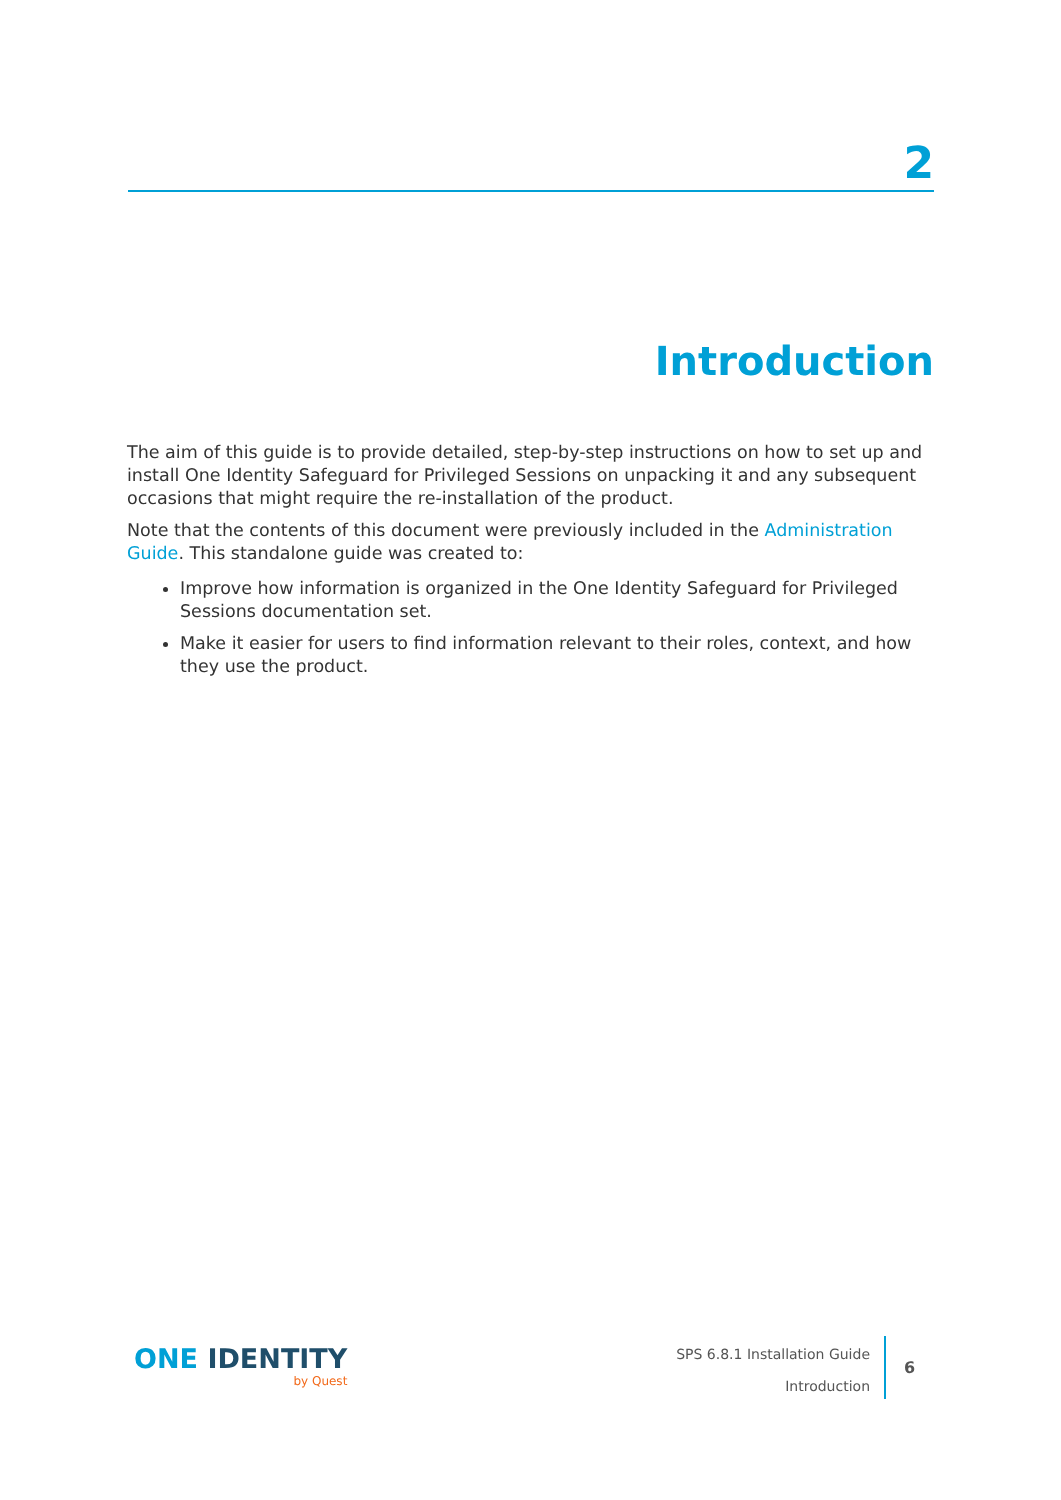2
Introduction
The aim of this guide is to provide detailed, step-by-step instructions on how to set up and install One Identity Safeguard for Privileged Sessions on unpacking it and any subsequent occasions that might require the re-installation of the product.
Note that the contents of this document were previously included in the Administration Guide. This standalone guide was created to:
Improve how information is organized in the One Identity Safeguard for Privileged Sessions documentation set.
Make it easier for users to find information relevant to their roles, context, and how they use the product.
ONE IDENTITY
by Quest
SPS 6.8.1 Installation Guide
Introduction
6